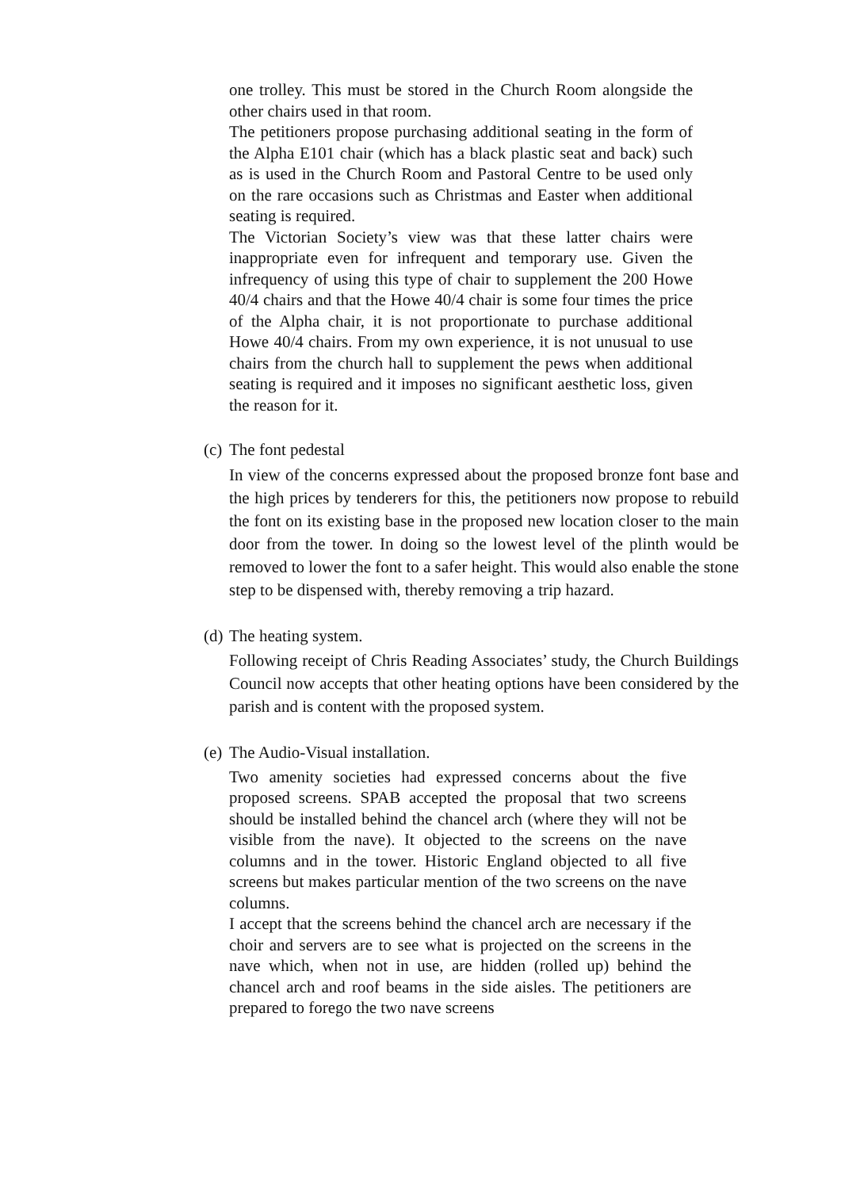one trolley. This must be stored in the Church Room alongside the other chairs used in that room.
The petitioners propose purchasing additional seating in the form of the Alpha E101 chair (which has a black plastic seat and back) such as is used in the Church Room and Pastoral Centre to be used only on the rare occasions such as Christmas and Easter when additional seating is required.
The Victorian Society’s view was that these latter chairs were inappropriate even for infrequent and temporary use. Given the infrequency of using this type of chair to supplement the 200 Howe 40/4 chairs and that the Howe 40/4 chair is some four times the price of the Alpha chair, it is not proportionate to purchase additional Howe 40/4 chairs. From my own experience, it is not unusual to use chairs from the church hall to supplement the pews when additional seating is required and it imposes no significant aesthetic loss, given the reason for it.
(c) The font pedestal
In view of the concerns expressed about the proposed bronze font base and the high prices by tenderers for this, the petitioners now propose to rebuild the font on its existing base in the proposed new location closer to the main door from the tower. In doing so the lowest level of the plinth would be removed to lower the font to a safer height. This would also enable the stone step to be dispensed with, thereby removing a trip hazard.
(d) The heating system.
Following receipt of Chris Reading Associates’ study, the Church Buildings Council now accepts that other heating options have been considered by the parish and is content with the proposed system.
(e) The Audio-Visual installation.
Two amenity societies had expressed concerns about the five proposed screens. SPAB accepted the proposal that two screens should be installed behind the chancel arch (where they will not be visible from the nave). It objected to the screens on the nave columns and in the tower. Historic England objected to all five screens but makes particular mention of the two screens on the nave columns.
I accept that the screens behind the chancel arch are necessary if the choir and servers are to see what is projected on the screens in the nave which, when not in use, are hidden (rolled up) behind the chancel arch and roof beams in the side aisles. The petitioners are prepared to forego the two nave screens